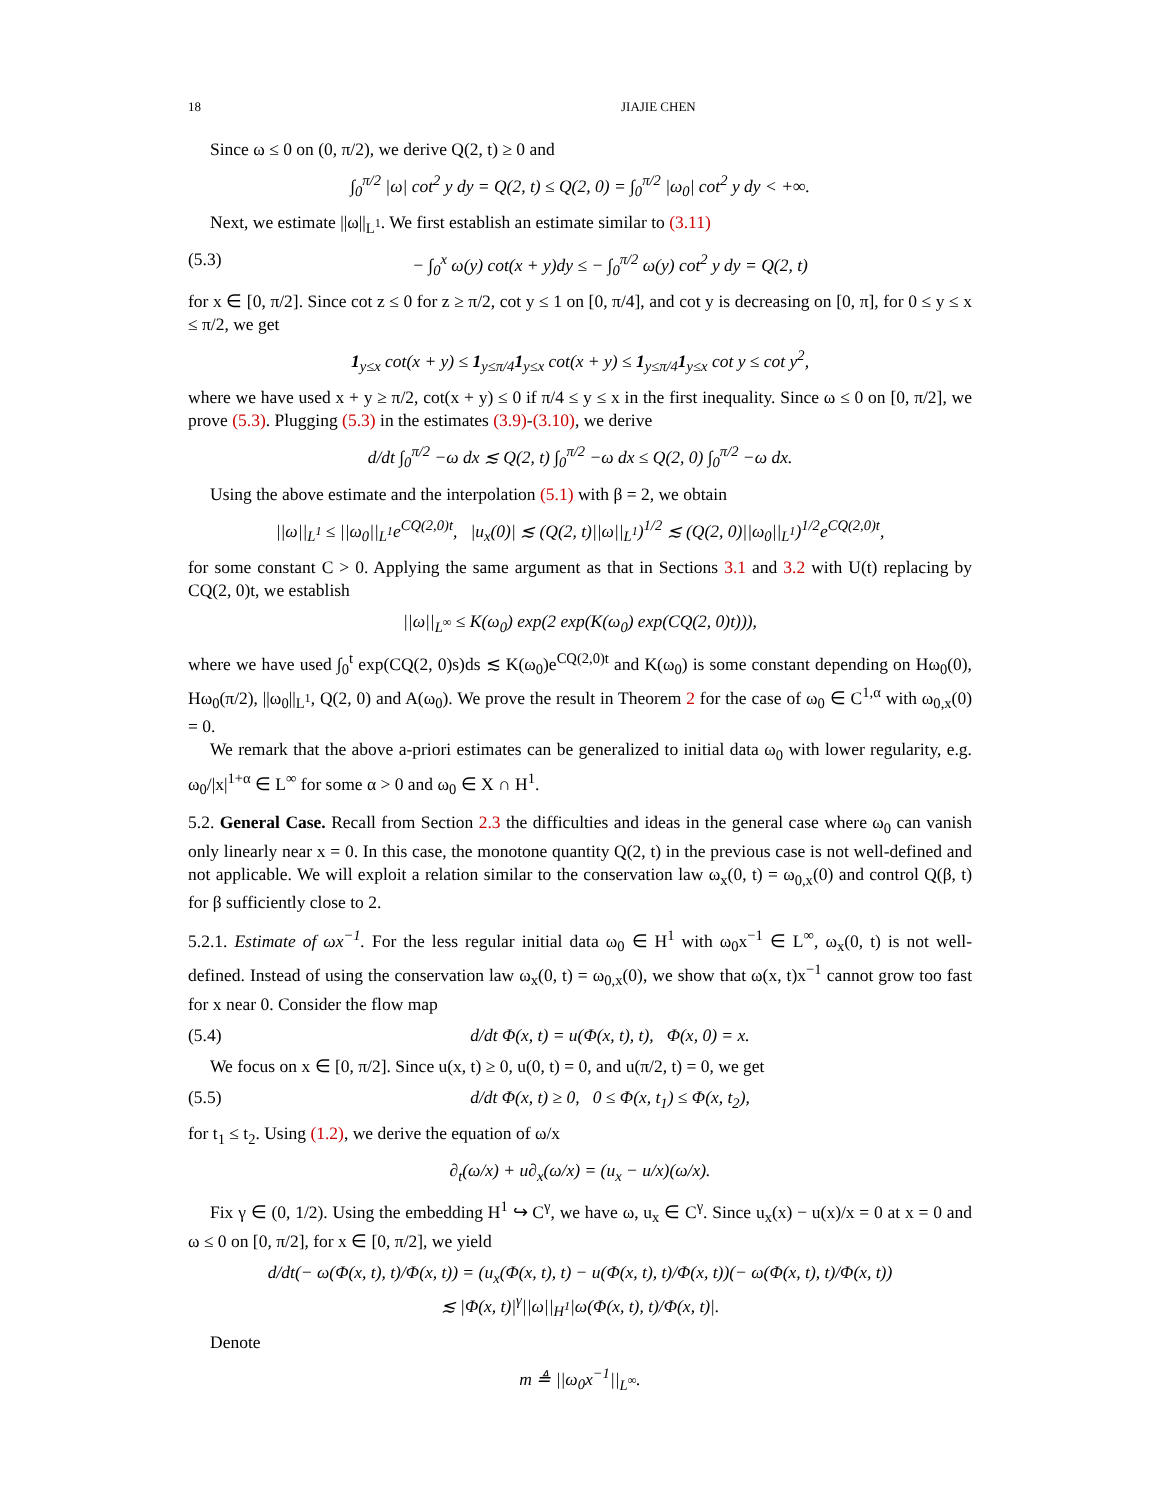18 JIAJIE CHEN
Since ω ≤ 0 on (0, π/2), we derive Q(2, t) ≥ 0 and
∫<sub>0</sub><sup>π/2</sup> |ω| cot<sup>2</sup> y dy = Q(2, t) ≤ Q(2, 0) = ∫<sub>0</sub><sup>π/2</sup> |ω<sub>0</sub>| cot<sup>2</sup> y dy < +∞.
Next, we estimate ||ω||<sub>L<sup>1</sup></sub>. We first establish an estimate similar to (3.11)
(5.3) − ∫<sub>0</sub><sup>x</sup> ω(y) cot(x + y)dy ≤ − ∫<sub>0</sub><sup>π/2</sup> ω(y) cot<sup>2</sup> y dy = Q(2, t)
for x ∈ [0, π/2]. Since cot z ≤ 0 for z ≥ π/2, cot y ≤ 1 on [0, π/4], and cot y is decreasing on [0, π], for 0 ≤ y ≤ x ≤ π/2, we get
1<sub>y≤x</sub> cot(x + y) ≤ 1<sub>y≤π/4</sub>1<sub>y≤x</sub> cot(x + y) ≤ 1<sub>y≤π/4</sub>1<sub>y≤x</sub> cot y ≤ cot y<sup>2</sup>,
where we have used x + y ≥ π/2, cot(x + y) ≤ 0 if π/4 ≤ y ≤ x in the first inequality. Since ω ≤ 0 on [0, π/2], we prove (5.3). Plugging (5.3) in the estimates (3.9)-(3.10), we derive
d/dt ∫<sub>0</sub><sup>π/2</sup> −ω dx ≲ Q(2, t) ∫<sub>0</sub><sup>π/2</sup> −ω dx ≤ Q(2, 0) ∫<sub>0</sub><sup>π/2</sup> −ω dx.
Using the above estimate and the interpolation (5.1) with β = 2, we obtain
||ω||<sub>L<sup>1</sup></sub> ≤ ||ω<sub>0</sub>||<sub>L<sup>1</sup></sub>e<sup>CQ(2,0)t</sup>, |u<sub>x</sub>(0)| ≲ (Q(2, t)||ω||<sub>L<sup>1</sup></sub>)<sup>1/2</sup> ≲ (Q(2, 0)||ω<sub>0</sub>||<sub>L<sup>1</sup></sub>)<sup>1/2</sup>e<sup>CQ(2,0)t</sup>,
for some constant C > 0. Applying the same argument as that in Sections 3.1 and 3.2 with U(t) replacing by CQ(2, 0)t, we establish
||ω||<sub>L<sup>∞</sup></sub> ≤ K(ω<sub>0</sub>) exp(2 exp(K(ω<sub>0</sub>) exp(CQ(2, 0)t))),
where we have used ∫<sub>0</sub><sup>t</sup> exp(CQ(2, 0)s)ds ≲ K(ω<sub>0</sub>)e<sup>CQ(2,0)t</sup> and K(ω<sub>0</sub>) is some constant depending on Hω<sub>0</sub>(0), Hω<sub>0</sub>(π/2), ||ω<sub>0</sub>||<sub>L<sup>1</sup></sub>, Q(2, 0) and A(ω<sub>0</sub>). We prove the result in Theorem 2 for the case of ω<sub>0</sub> ∈ C<sup>1,α</sup> with ω<sub>0,x</sub>(0) = 0.
We remark that the above a-priori estimates can be generalized to initial data ω<sub>0</sub> with lower regularity, e.g. ω<sub>0</sub>/|x|<sup>1+α</sup> ∈ L<sup>∞</sup> for some α > 0 and ω<sub>0</sub> ∈ X ∩ H<sup>1</sup>.
5.2. General Case. Recall from Section 2.3 the difficulties and ideas in the general case where ω<sub>0</sub> can vanish only linearly near x = 0. In this case, the monotone quantity Q(2, t) in the previous case is not well-defined and not applicable. We will exploit a relation similar to the conservation law ω<sub>x</sub>(0, t) = ω<sub>0,x</sub>(0) and control Q(β, t) for β sufficiently close to 2.
5.2.1. Estimate of ωx<sup>−1</sup>. For the less regular initial data ω<sub>0</sub> ∈ H<sup>1</sup> with ω<sub>0</sub>x<sup>−1</sup> ∈ L<sup>∞</sup>, ω<sub>x</sub>(0, t) is not well-defined. Instead of using the conservation law ω<sub>x</sub>(0, t) = ω<sub>0,x</sub>(0), we show that ω(x, t)x<sup>−1</sup> cannot grow too fast for x near 0. Consider the flow map
(5.4) d/dt Φ(x, t) = u(Φ(x, t), t), Φ(x, 0) = x.
We focus on x ∈ [0, π/2]. Since u(x, t) ≥ 0, u(0, t) = 0, and u(π/2, t) = 0, we get
(5.5) d/dt Φ(x, t) ≥ 0, 0 ≤ Φ(x, t<sub>1</sub>) ≤ Φ(x, t<sub>2</sub>),
for t<sub>1</sub> ≤ t<sub>2</sub>. Using (1.2), we derive the equation of ω/x
∂<sub>t</sub>(ω/x) + u∂<sub>x</sub>(ω/x) = (u<sub>x</sub> − u/x)(ω/x).
Fix γ ∈ (0, 1/2). Using the embedding H<sup>1</sup> ↪ C<sup>γ</sup>, we have ω, u<sub>x</sub> ∈ C<sup>γ</sup>. Since u<sub>x</sub>(x) − u(x)/x = 0 at x = 0 and ω ≤ 0 on [0, π/2], for x ∈ [0, π/2], we yield
d/dt(− ω(Φ(x, t), t)/Φ(x, t)) = (u<sub>x</sub>(Φ(x, t), t) − u(Φ(x, t), t)/Φ(x, t))(− ω(Φ(x, t), t)/Φ(x, t))
≲ |Φ(x, t)|<sup>γ</sup>||ω||<sub>H<sup>1</sup></sub>|ω(Φ(x, t), t)/Φ(x, t)|.
Denote
m ≜ ||ω<sub>0</sub>x<sup>−1</sup>||<sub>L<sup>∞</sup></sub>.